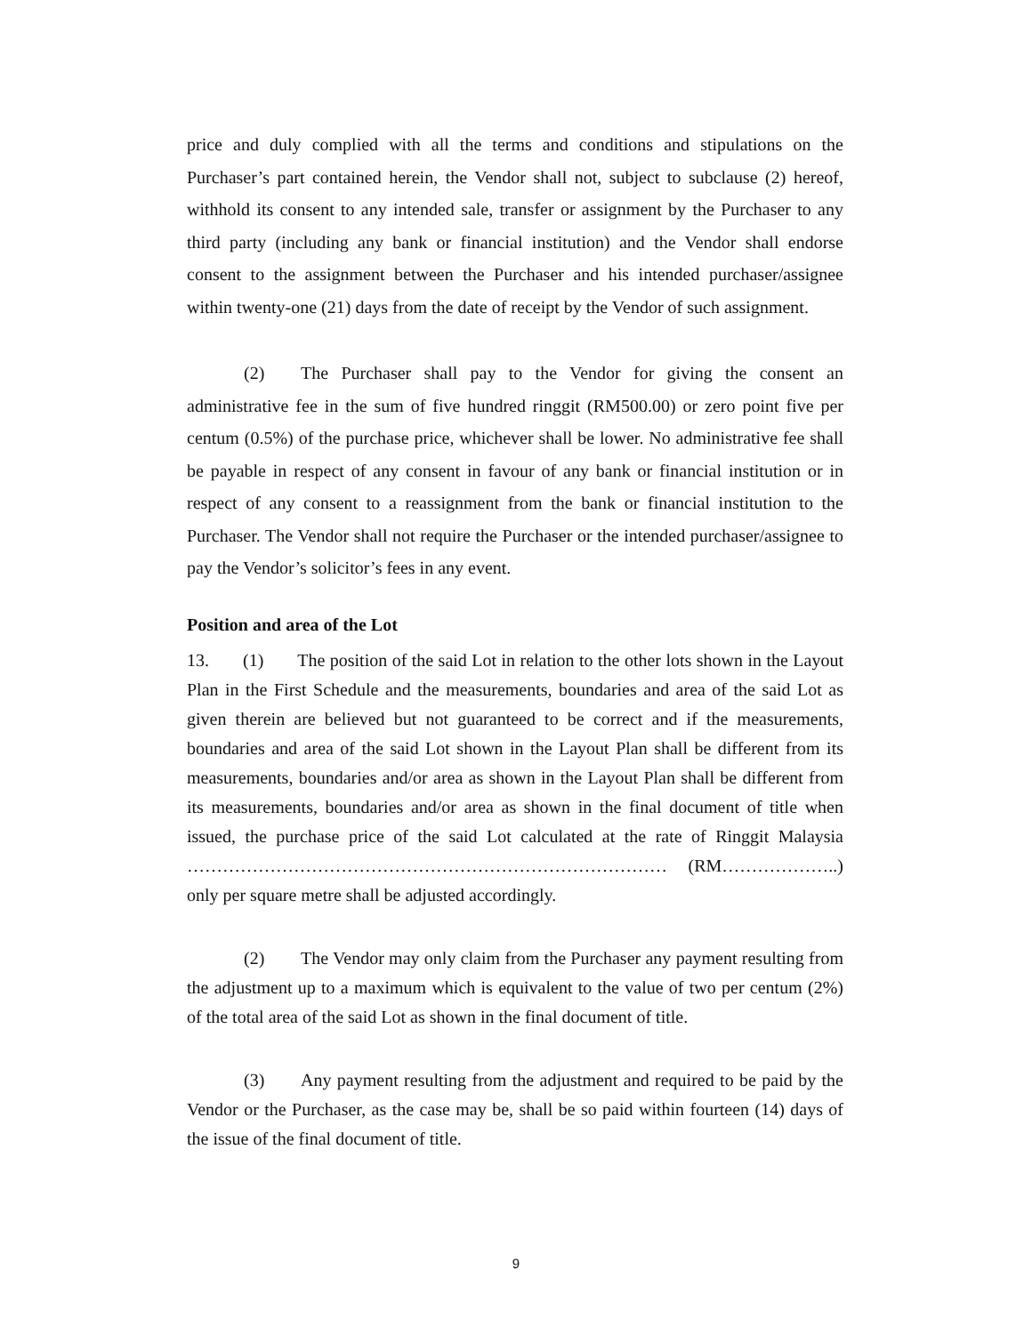price and duly complied with all the terms and conditions and stipulations on the Purchaser’s part contained herein, the Vendor shall not, subject to subclause (2) hereof, withhold its consent to any intended sale, transfer or assignment by the Purchaser to any third party (including any bank or financial institution) and the Vendor shall endorse consent to the assignment between the Purchaser and his intended purchaser/assignee within twenty-one (21) days from the date of receipt by the Vendor of such assignment.
(2) The Purchaser shall pay to the Vendor for giving the consent an administrative fee in the sum of five hundred ringgit (RM500.00) or zero point five per centum (0.5%) of the purchase price, whichever shall be lower. No administrative fee shall be payable in respect of any consent in favour of any bank or financial institution or in respect of any consent to a reassignment from the bank or financial institution to the Purchaser. The Vendor shall not require the Purchaser or the intended purchaser/assignee to pay the Vendor’s solicitor’s fees in any event.
Position and area of the Lot
13. (1) The position of the said Lot in relation to the other lots shown in the Layout Plan in the First Schedule and the measurements, boundaries and area of the said Lot as given therein are believed but not guaranteed to be correct and if the measurements, boundaries and area of the said Lot shown in the Layout Plan shall be different from its measurements, boundaries and/or area as shown in the Layout Plan shall be different from its measurements, boundaries and/or area as shown in the final document of title when issued, the purchase price of the said Lot calculated at the rate of Ringgit Malaysia ……………………………………………………………………… (RM………………..) only per square metre shall be adjusted accordingly.
(2) The Vendor may only claim from the Purchaser any payment resulting from the adjustment up to a maximum which is equivalent to the value of two per centum (2%) of the total area of the said Lot as shown in the final document of title.
(3) Any payment resulting from the adjustment and required to be paid by the Vendor or the Purchaser, as the case may be, shall be so paid within fourteen (14) days of the issue of the final document of title.
9